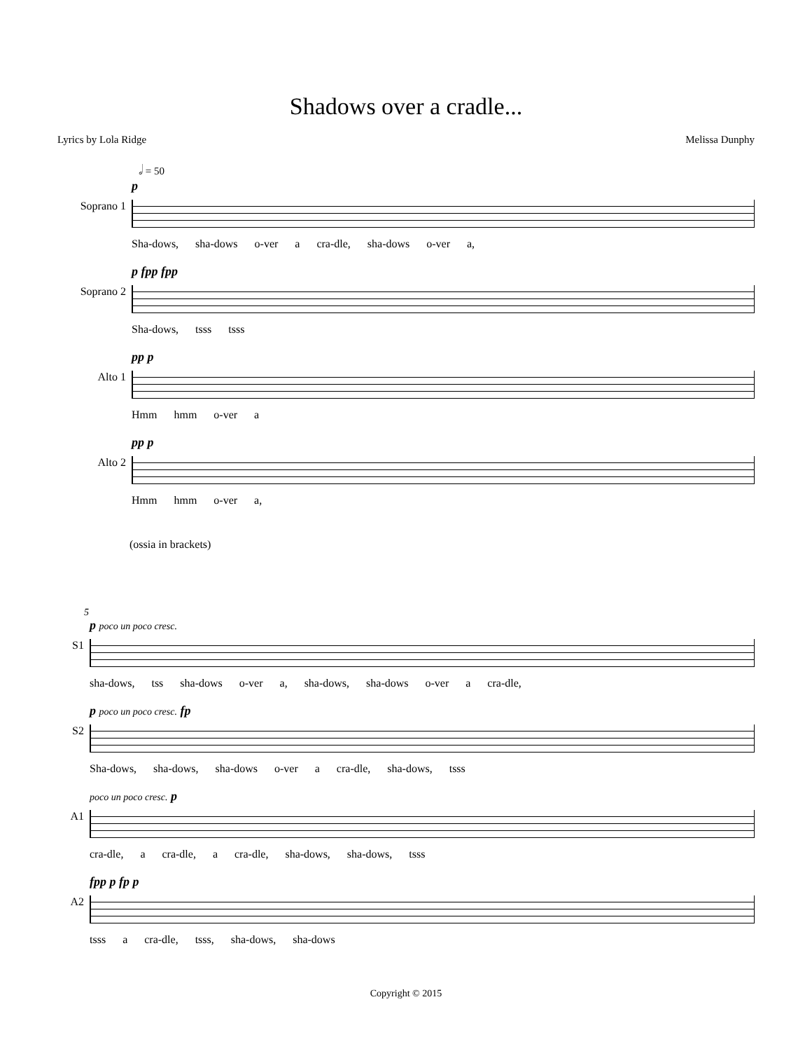Shadows over a cradle...
Lyrics by Lola Ridge Melissa Dunphy
𝅗𝅥 = 50
Soprano 1
p
Sha-dows, sha-dows o-ver a cra-dle, sha-dows o-ver a,
Soprano 2
p fpp fpp
Sha-dows, tsss tsss
Alto 1
pp p
Hmm hmm o-ver a
Alto 2
pp p
Hmm hmm o-ver a,
(ossia in brackets)
5
S1
p poco un poco cresc.
sha-dows, tss sha-dows o-ver a, sha-dows, sha-dows o-ver a cra-dle,
S2
p poco un poco cresc. fp
Sha-dows, sha-dows, sha-dows o-ver a cra-dle, sha-dows, tsss
A1
poco un poco cresc. p
cra-dle, a cra-dle, a cra-dle, sha-dows, sha-dows, tsss
A2
fpp p fp p
tsss a cra-dle, tsss, sha-dows, sha-dows
Copyright © 2015